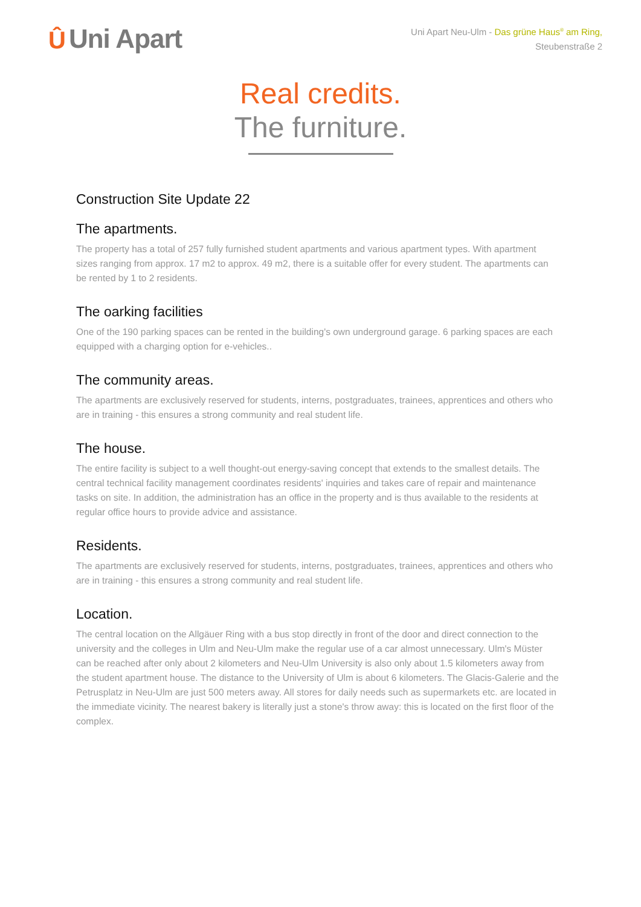Û Uni Apart
Uni Apart Neu-Ulm - Das grüne Haus<sup>®</sup> am Ring,
Steubenstraße 2
Real credits.
The furniture.
Construction Site Update 22
The apartments.
The property has a total of 257 fully furnished student apartments and various apartment types. With apartment sizes ranging from approx. 17 m2 to approx. 49 m2, there is a suitable offer for every student. The apartments can be rented by 1 to 2 residents.
The oarking facilities
One of the 190 parking spaces can be rented in the building's own underground garage. 6 parking spaces are each equipped with a charging option for e-vehicles..
The community areas.
The apartments are exclusively reserved for students, interns, postgraduates, trainees, apprentices and others who are in training - this ensures a strong community and real student life.
The house.
The entire facility is subject to a well thought-out energy-saving concept that extends to the smallest details. The central technical facility management coordinates residents' inquiries and takes care of repair and maintenance tasks on site. In addition, the administration has an office in the property and is thus available to the residents at regular office hours to provide advice and assistance.
Residents.
The apartments are exclusively reserved for students, interns, postgraduates, trainees, apprentices and others who are in training - this ensures a strong community and real student life.
Location.
The central location on the Allgäuer Ring with a bus stop directly in front of the door and direct connection to the university and the colleges in Ulm and Neu-Ulm make the regular use of a car almost unnecessary. Ulm's Müster can be reached after only about 2 kilometers and Neu-Ulm University is also only about 1.5 kilometers away from the student apartment house. The distance to the University of Ulm is about 6 kilometers. The Glacis-Galerie and the Petrusplatz in Neu-Ulm are just 500 meters away. All stores for daily needs such as supermarkets etc. are located in the immediate vicinity. The nearest bakery is literally just a stone's throw away: this is located on the first floor of the complex.